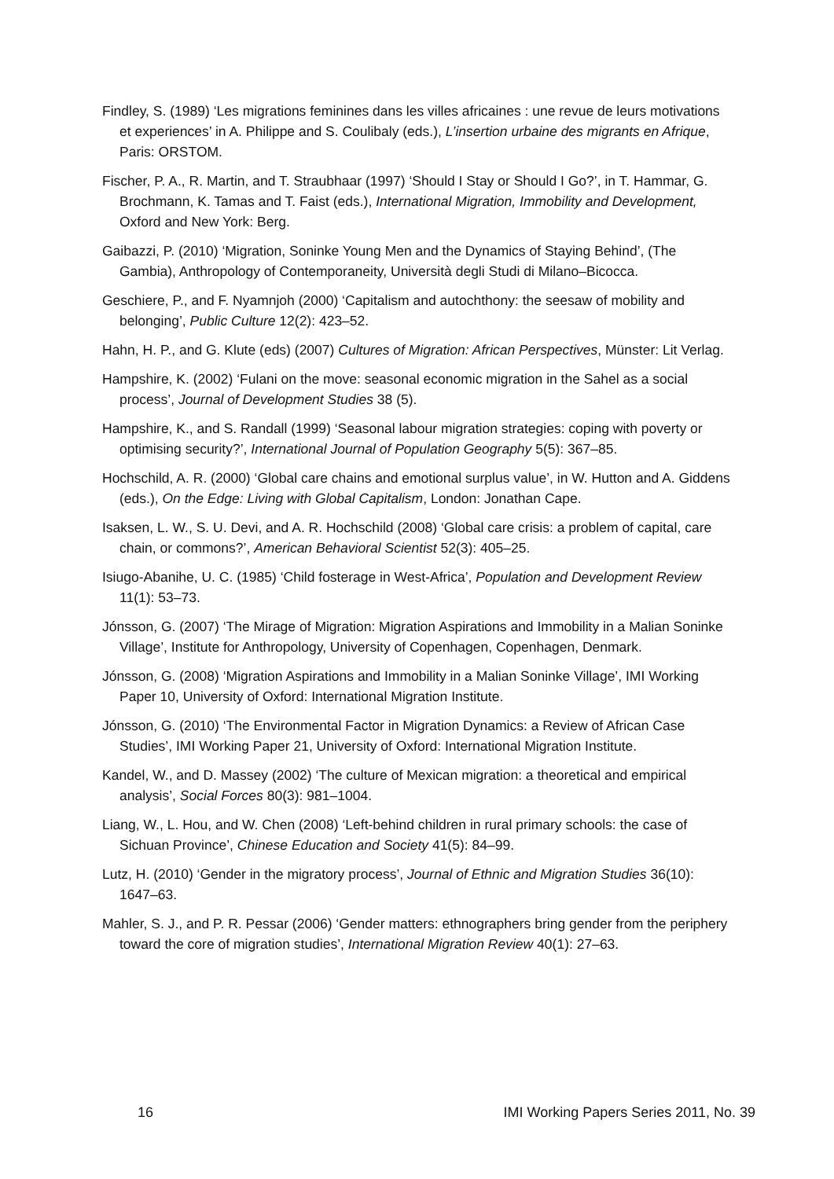Findley, S. (1989) ‘Les migrations feminines dans les villes africaines : une revue de leurs motivations et experiences’ in A. Philippe and S. Coulibaly (eds.), L’insertion urbaine des migrants en Afrique, Paris: ORSTOM.
Fischer, P. A., R. Martin, and T. Straubhaar (1997) ‘Should I Stay or Should I Go?’, in T. Hammar, G. Brochmann, K. Tamas and T. Faist (eds.), International Migration, Immobility and Development, Oxford and New York: Berg.
Gaibazzi, P. (2010) ‘Migration, Soninke Young Men and the Dynamics of Staying Behind’, (The Gambia), Anthropology of Contemporaneity, Università degli Studi di Milano–Bicocca.
Geschiere, P., and F. Nyamnjoh (2000) ‘Capitalism and autochthony: the seesaw of mobility and belonging’, Public Culture 12(2): 423–52.
Hahn, H. P., and G. Klute (eds) (2007) Cultures of Migration: African Perspectives, Münster: Lit Verlag.
Hampshire, K. (2002) ‘Fulani on the move: seasonal economic migration in the Sahel as a social process’, Journal of Development Studies 38 (5).
Hampshire, K., and S. Randall (1999) ‘Seasonal labour migration strategies: coping with poverty or optimising security?’, International Journal of Population Geography 5(5): 367–85.
Hochschild, A. R. (2000) ‘Global care chains and emotional surplus value’, in W. Hutton and A. Giddens (eds.), On the Edge: Living with Global Capitalism, London: Jonathan Cape.
Isaksen, L. W., S. U. Devi, and A. R. Hochschild (2008) ‘Global care crisis: a problem of capital, care chain, or commons?’, American Behavioral Scientist 52(3): 405–25.
Isiugo-Abanihe, U. C. (1985) ‘Child fosterage in West-Africa’, Population and Development Review 11(1): 53–73.
Jónsson, G. (2007) ‘The Mirage of Migration: Migration Aspirations and Immobility in a Malian Soninke Village’, Institute for Anthropology, University of Copenhagen, Copenhagen, Denmark.
Jónsson, G. (2008) ‘Migration Aspirations and Immobility in a Malian Soninke Village’, IMI Working Paper 10, University of Oxford: International Migration Institute.
Jónsson, G. (2010) ‘The Environmental Factor in Migration Dynamics: a Review of African Case Studies’, IMI Working Paper 21, University of Oxford: International Migration Institute.
Kandel, W., and D. Massey (2002) ‘The culture of Mexican migration: a theoretical and empirical analysis’, Social Forces 80(3): 981–1004.
Liang, W., L. Hou, and W. Chen (2008) ‘Left-behind children in rural primary schools: the case of Sichuan Province’, Chinese Education and Society 41(5): 84–99.
Lutz, H. (2010) ‘Gender in the migratory process’, Journal of Ethnic and Migration Studies 36(10): 1647–63.
Mahler, S. J., and P. R. Pessar (2006) ‘Gender matters: ethnographers bring gender from the periphery toward the core of migration studies’, International Migration Review 40(1): 27–63.
16 IMI Working Papers Series 2011, No. 39